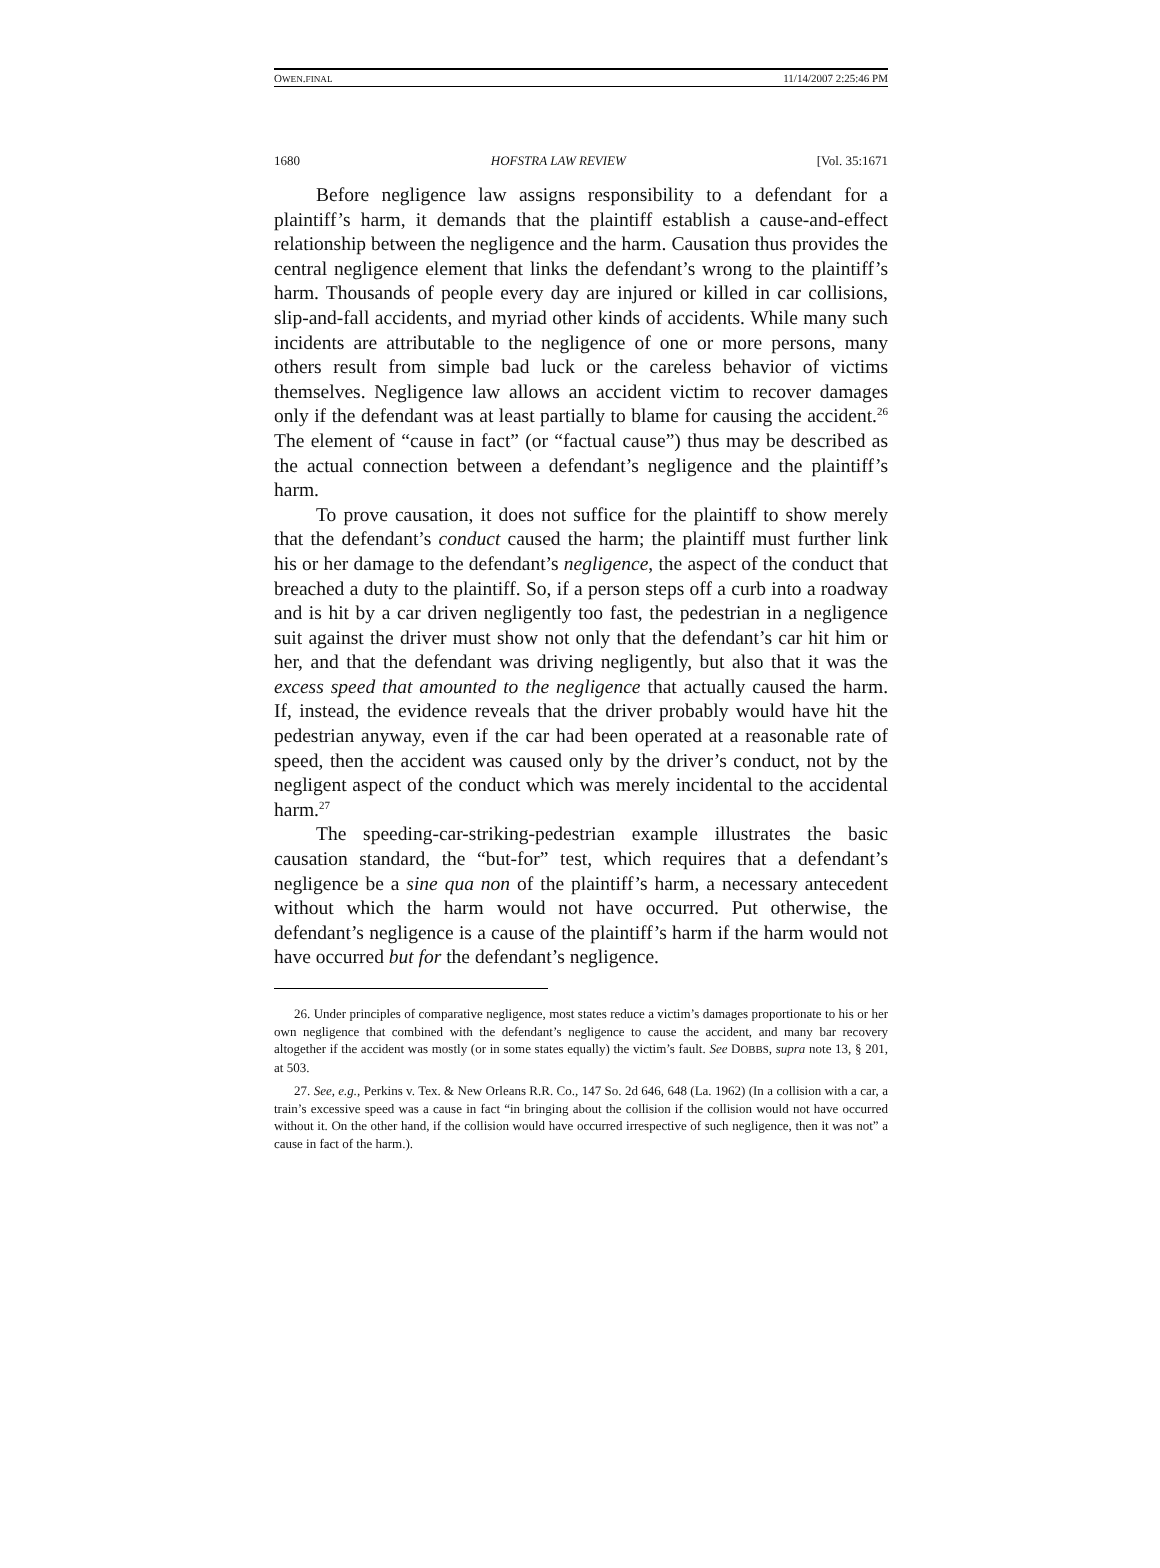OWEN.FINAL 11/14/2007 2:25:46 PM
1680 HOFSTRA LAW REVIEW [Vol. 35:1671
Before negligence law assigns responsibility to a defendant for a plaintiff’s harm, it demands that the plaintiff establish a cause-and-effect relationship between the negligence and the harm. Causation thus provides the central negligence element that links the defendant’s wrong to the plaintiff’s harm. Thousands of people every day are injured or killed in car collisions, slip-and-fall accidents, and myriad other kinds of accidents. While many such incidents are attributable to the negligence of one or more persons, many others result from simple bad luck or the careless behavior of victims themselves. Negligence law allows an accident victim to recover damages only if the defendant was at least partially to blame for causing the accident.<sup>26</sup> The element of “cause in fact” (or “factual cause”) thus may be described as the actual connection between a defendant’s negligence and the plaintiff’s harm.
To prove causation, it does not suffice for the plaintiff to show merely that the defendant’s conduct caused the harm; the plaintiff must further link his or her damage to the defendant’s negligence, the aspect of the conduct that breached a duty to the plaintiff. So, if a person steps off a curb into a roadway and is hit by a car driven negligently too fast, the pedestrian in a negligence suit against the driver must show not only that the defendant’s car hit him or her, and that the defendant was driving negligently, but also that it was the excess speed that amounted to the negligence that actually caused the harm. If, instead, the evidence reveals that the driver probably would have hit the pedestrian anyway, even if the car had been operated at a reasonable rate of speed, then the accident was caused only by the driver’s conduct, not by the negligent aspect of the conduct which was merely incidental to the accidental harm.<sup>27</sup>
The speeding-car-striking-pedestrian example illustrates the basic causation standard, the “but-for” test, which requires that a defendant’s negligence be a sine qua non of the plaintiff’s harm, a necessary antecedent without which the harm would not have occurred. Put otherwise, the defendant’s negligence is a cause of the plaintiff’s harm if the harm would not have occurred but for the defendant’s negligence.
26. Under principles of comparative negligence, most states reduce a victim’s damages proportionate to his or her own negligence that combined with the defendant’s negligence to cause the accident, and many bar recovery altogether if the accident was mostly (or in some states equally) the victim’s fault. See DOBBS, supra note 13, § 201, at 503.
27. See, e.g., Perkins v. Tex. & New Orleans R.R. Co., 147 So. 2d 646, 648 (La. 1962) (In a collision with a car, a train’s excessive speed was a cause in fact “in bringing about the collision if the collision would not have occurred without it. On the other hand, if the collision would have occurred irrespective of such negligence, then it was not” a cause in fact of the harm.).